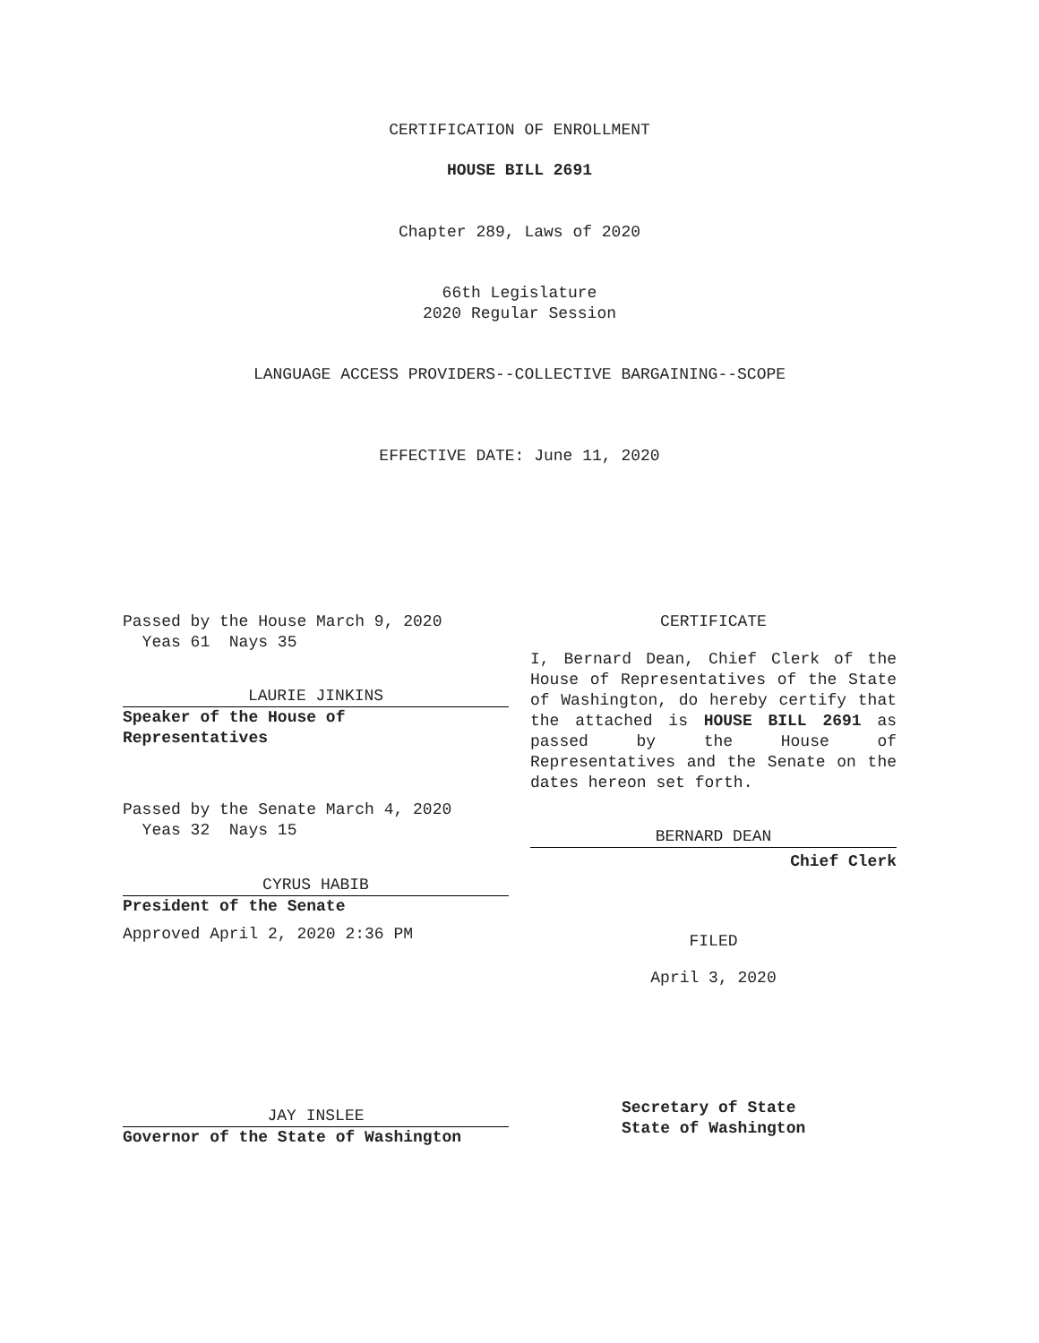CERTIFICATION OF ENROLLMENT
HOUSE BILL 2691
Chapter 289, Laws of 2020
66th Legislature
2020 Regular Session
LANGUAGE ACCESS PROVIDERS--COLLECTIVE BARGAINING--SCOPE
EFFECTIVE DATE: June 11, 2020
Passed by the House March 9, 2020
Yeas 61 Nays 35
LAURIE JINKINS
Speaker of the House of
Representatives
Passed by the Senate March 4, 2020
Yeas 32 Nays 15
CYRUS HABIB
President of the Senate
Approved April 2, 2020 2:36 PM
JAY INSLEE
Governor of the State of Washington
CERTIFICATE
I, Bernard Dean, Chief Clerk of the House of Representatives of the State of Washington, do hereby certify that the attached is HOUSE BILL 2691 as passed by the House of Representatives and the Senate on the dates hereon set forth.
BERNARD DEAN
Chief Clerk
FILED
April 3, 2020
Secretary of State
State of Washington